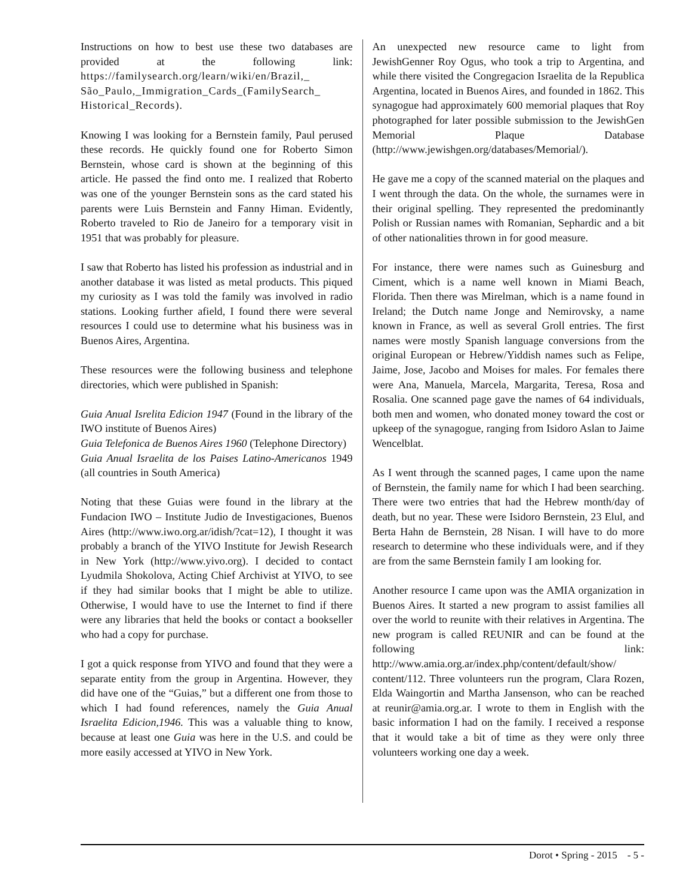Instructions on how to best use these two databases are provided at the following link: https://familysearch.org/learn/wiki/en/Brazil,_ São_Paulo,_Immigration_Cards_(FamilySearch_ Historical_Records).
Knowing I was looking for a Bernstein family, Paul perused these records. He quickly found one for Roberto Simon Bernstein, whose card is shown at the beginning of this article. He passed the find onto me. I realized that Roberto was one of the younger Bernstein sons as the card stated his parents were Luis Bernstein and Fanny Himan. Evidently, Roberto traveled to Rio de Janeiro for a temporary visit in 1951 that was probably for pleasure.
I saw that Roberto has listed his profession as industrial and in another database it was listed as metal products. This piqued my curiosity as I was told the family was involved in radio stations. Looking further afield, I found there were several resources I could use to determine what his business was in Buenos Aires, Argentina.
These resources were the following business and telephone directories, which were published in Spanish:
Guia Anual Isrelita Edicion 1947 (Found in the library of the IWO institute of Buenos Aires)
Guia Telefonica de Buenos Aires 1960 (Telephone Directory)
Guia Anual Israelita de los Paises Latino-Americanos 1949 (all countries in South America)
Noting that these Guias were found in the library at the Fundacion IWO – Institute Judio de Investigaciones, Buenos Aires (http://www.iwo.org.ar/idish/?cat=12), I thought it was probably a branch of the YIVO Institute for Jewish Research in New York (http://www.yivo.org). I decided to contact Lyudmila Shokolova, Acting Chief Archivist at YIVO, to see if they had similar books that I might be able to utilize. Otherwise, I would have to use the Internet to find if there were any libraries that held the books or contact a bookseller who had a copy for purchase.
I got a quick response from YIVO and found that they were a separate entity from the group in Argentina. However, they did have one of the “Guias,” but a different one from those to which I had found references, namely the Guia Anual Israelita Edicion,1946. This was a valuable thing to know, because at least one Guia was here in the U.S. and could be more easily accessed at YIVO in New York.
An unexpected new resource came to light from JewishGenner Roy Ogus, who took a trip to Argentina, and while there visited the Congregacion Israelita de la Republica Argentina, located in Buenos Aires, and founded in 1862. This synagogue had approximately 600 memorial plaques that Roy photographed for later possible submission to the JewishGen Memorial Plaque Database (http://www.jewishgen.org/databases/Memorial/).
He gave me a copy of the scanned material on the plaques and I went through the data. On the whole, the surnames were in their original spelling. They represented the predominantly Polish or Russian names with Romanian, Sephardic and a bit of other nationalities thrown in for good measure.
For instance, there were names such as Guinesburg and Ciment, which is a name well known in Miami Beach, Florida. Then there was Mirelman, which is a name found in Ireland; the Dutch name Jonge and Nemirovsky, a name known in France, as well as several Groll entries. The first names were mostly Spanish language conversions from the original European or Hebrew/Yiddish names such as Felipe, Jaime, Jose, Jacobo and Moises for males. For females there were Ana, Manuela, Marcela, Margarita, Teresa, Rosa and Rosalia. One scanned page gave the names of 64 individuals, both men and women, who donated money toward the cost or upkeep of the synagogue, ranging from Isidoro Aslan to Jaime Wencelblat.
As I went through the scanned pages, I came upon the name of Bernstein, the family name for which I had been searching. There were two entries that had the Hebrew month/day of death, but no year. These were Isidoro Bernstein, 23 Elul, and Berta Hahn de Bernstein, 28 Nisan. I will have to do more research to determine who these individuals were, and if they are from the same Bernstein family I am looking for.
Another resource I came upon was the AMIA organization in Buenos Aires. It started a new program to assist families all over the world to reunite with their relatives in Argentina. The new program is called REUNIR and can be found at the following link: http://www.amia.org.ar/index.php/content/default/show/ content/112. Three volunteers run the program, Clara Rozen, Elda Waingortin and Martha Jansenson, who can be reached at reunir@amia.org.ar. I wrote to them in English with the basic information I had on the family. I received a response that it would take a bit of time as they were only three volunteers working one day a week.
Dorot • Spring - 2015 - 5 -